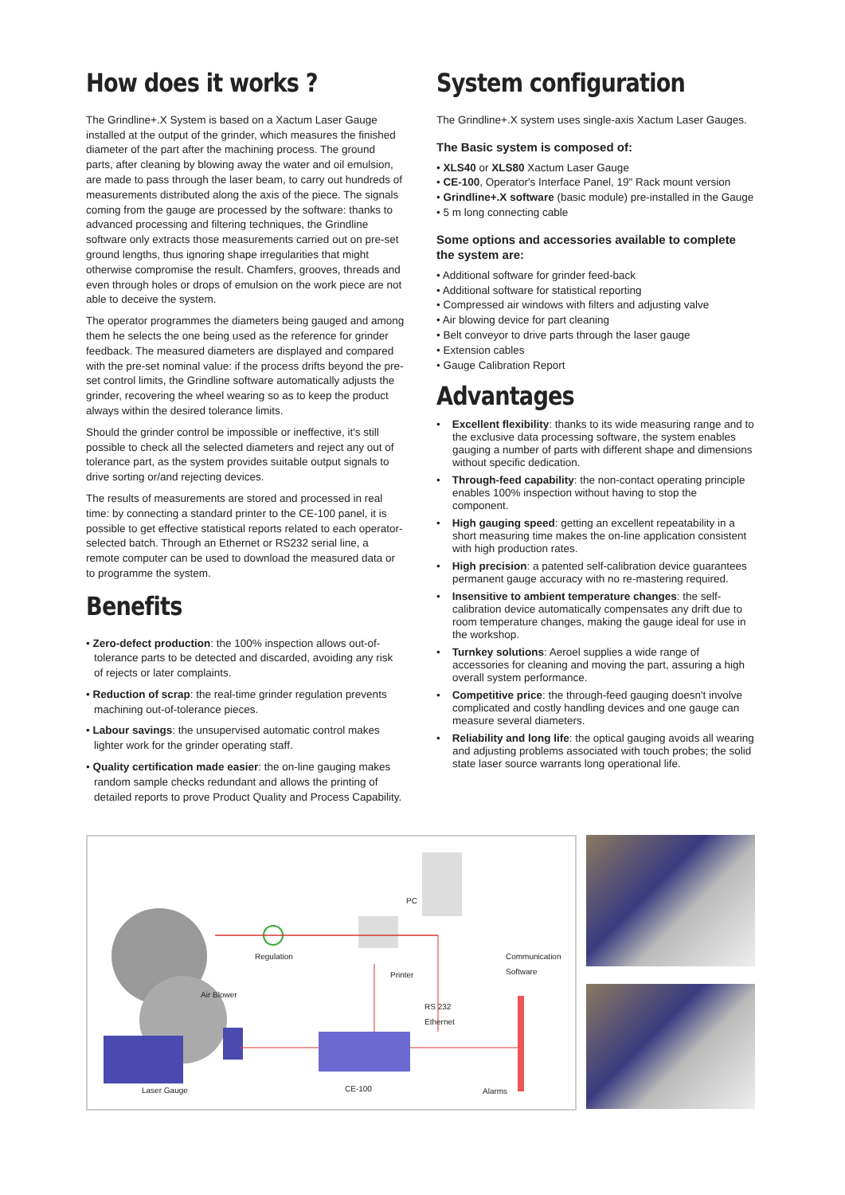How does it works ?
The Grindline+.X System is based on a Xactum Laser Gauge installed at the output of the grinder, which measures the finished diameter of the part after the machining process. The ground parts, after cleaning by blowing away the water and oil emulsion, are made to pass through the laser beam, to carry out hundreds of measurements distributed along the axis of the piece. The signals coming from the gauge are processed by the software: thanks to advanced processing and filtering techniques, the Grindline software only extracts those measurements carried out on pre-set ground lengths, thus ignoring shape irregularities that might otherwise compromise the result. Chamfers, grooves, threads and even through holes or drops of emulsion on the work piece are not able to deceive the system.
The operator programmes the diameters being gauged and among them he selects the one being used as the reference for grinder feedback. The measured diameters are displayed and compared with the pre-set nominal value: if the process drifts beyond the pre-set control limits, the Grindline software automatically adjusts the grinder, recovering the wheel wearing so as to keep the product always within the desired tolerance limits.
Should the grinder control be impossible or ineffective, it's still possible to check all the selected diameters and reject any out of tolerance part, as the system provides suitable output signals to drive sorting or/and rejecting devices.
The results of measurements are stored and processed in real time: by connecting a standard printer to the CE-100 panel, it is possible to get effective statistical reports related to each operator-selected batch. Through an Ethernet or RS232 serial line, a remote computer can be used to download the measured data or to programme the system.
Benefits
• Zero-defect production: the 100% inspection allows out-of-tolerance parts to be detected and discarded, avoiding any risk of rejects or later complaints.
• Reduction of scrap: the real-time grinder regulation prevents machining out-of-tolerance pieces.
• Labour savings: the unsupervised automatic control makes lighter work for the grinder operating staff.
• Quality certification made easier: the on-line gauging makes random sample checks redundant and allows the printing of detailed reports to prove Product Quality and Process Capability.
System configuration
The Grindline+.X system uses single-axis Xactum Laser Gauges.
The Basic system is composed of:
• XLS40 or XLS80 Xactum Laser Gauge
• CE-100, Operator's Interface Panel, 19" Rack mount version
• Grindline+.X software (basic module) pre-installed in the Gauge
• 5 m long connecting cable
Some options and accessories available to complete the system are:
• Additional software for grinder feed-back
• Additional software for statistical reporting
• Compressed air windows with filters and adjusting valve
• Air blowing device for part cleaning
• Belt conveyor to drive parts through the laser gauge
• Extension cables
• Gauge Calibration Report
Advantages
• Excellent flexibility: thanks to its wide measuring range and to the exclusive data processing software, the system enables gauging a number of parts with different shape and dimensions without specific dedication.
• Through-feed capability: the non-contact operating principle enables 100% inspection without having to stop the component.
• High gauging speed: getting an excellent repeatability in a short measuring time makes the on-line application consistent with high production rates.
• High precision: a patented self-calibration device guarantees permanent gauge accuracy with no re-mastering required.
• Insensitive to ambient temperature changes: the self-calibration device automatically compensates any drift due to room temperature changes, making the gauge ideal for use in the workshop.
• Turnkey solutions: Aeroel supplies a wide range of accessories for cleaning and moving the part, assuring a high overall system performance.
• Competitive price: the through-feed gauging doesn't involve complicated and costly handling devices and one gauge can measure several diameters.
• Reliability and long life: the optical gauging avoids all wearing and adjusting problems associated with touch probes; the solid state laser source warrants long operational life.
PC
Regulation
Printer
Communication
Software
Air Blower
RS 232
Ethernet
Laser Gauge CE-100 Alarms